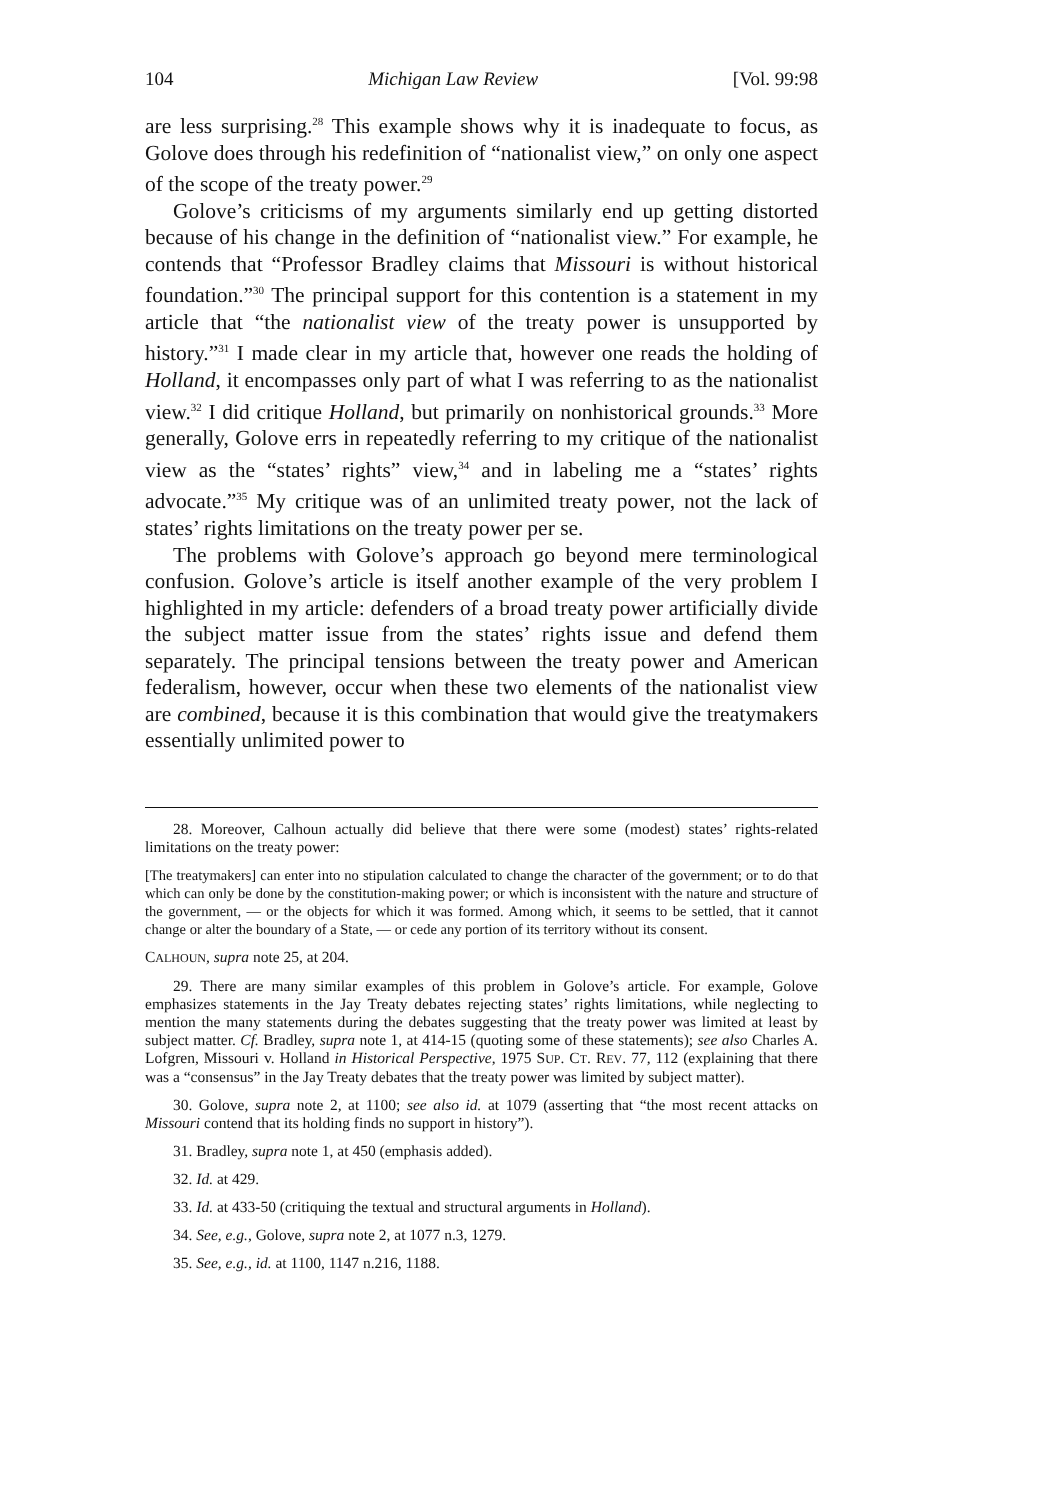104 Michigan Law Review [Vol. 99:98
are less surprising.<sup>28</sup> This example shows why it is inadequate to focus, as Golove does through his redefinition of “nationalist view,” on only one aspect of the scope of the treaty power.<sup>29</sup>
Golove’s criticisms of my arguments similarly end up getting distorted because of his change in the definition of “nationalist view.” For example, he contends that “Professor Bradley claims that Missouri is without historical foundation.”<sup>30</sup> The principal support for this contention is a statement in my article that “the nationalist view of the treaty power is unsupported by history.”<sup>31</sup> I made clear in my article that, however one reads the holding of Holland, it encompasses only part of what I was referring to as the nationalist view.<sup>32</sup> I did critique Holland, but primarily on nonhistorical grounds.<sup>33</sup> More generally, Golove errs in repeatedly referring to my critique of the nationalist view as the “states’ rights” view,<sup>34</sup> and in labeling me a “states’ rights advocate.”<sup>35</sup> My critique was of an unlimited treaty power, not the lack of states’ rights limitations on the treaty power per se.
The problems with Golove’s approach go beyond mere terminological confusion. Golove’s article is itself another example of the very problem I highlighted in my article: defenders of a broad treaty power artificially divide the subject matter issue from the states’ rights issue and defend them separately. The principal tensions between the treaty power and American federalism, however, occur when these two elements of the nationalist view are combined, because it is this combination that would give the treatymakers essentially unlimited power to
28. Moreover, Calhoun actually did believe that there were some (modest) states’ rights-related limitations on the treaty power:
[The treatymakers] can enter into no stipulation calculated to change the character of the government; or to do that which can only be done by the constitution-making power; or which is inconsistent with the nature and structure of the government, — or the objects for which it was formed. Among which, it seems to be settled, that it cannot change or alter the boundary of a State, — or cede any portion of its territory without its consent.
CALHOUN, supra note 25, at 204.
29. There are many similar examples of this problem in Golove’s article. For example, Golove emphasizes statements in the Jay Treaty debates rejecting states’ rights limitations, while neglecting to mention the many statements during the debates suggesting that the treaty power was limited at least by subject matter. Cf. Bradley, supra note 1, at 414-15 (quoting some of these statements); see also Charles A. Lofgren, Missouri v. Holland in Historical Perspective, 1975 SUP. CT. REV. 77, 112 (explaining that there was a “consensus” in the Jay Treaty debates that the treaty power was limited by subject matter).
30. Golove, supra note 2, at 1100; see also id. at 1079 (asserting that “the most recent attacks on Missouri contend that its holding finds no support in history”).
31. Bradley, supra note 1, at 450 (emphasis added).
32. Id. at 429.
33. Id. at 433-50 (critiquing the textual and structural arguments in Holland).
34. See, e.g., Golove, supra note 2, at 1077 n.3, 1279.
35. See, e.g., id. at 1100, 1147 n.216, 1188.